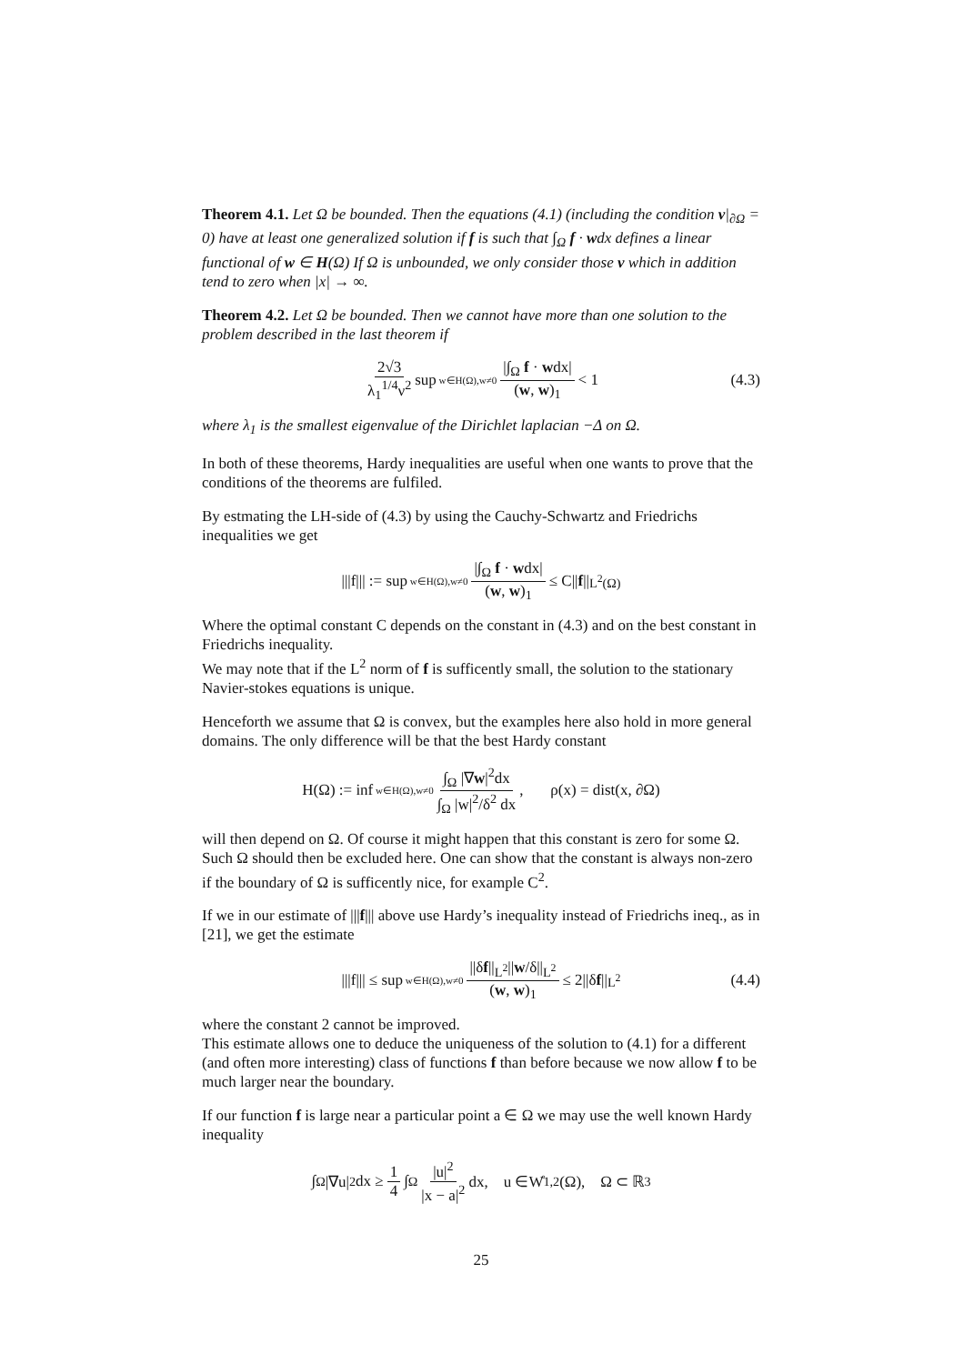Theorem 4.1. Let Ω be bounded. Then the equations (4.1) (including the condition v|<sub>∂Ω</sub> = 0) have at least one generalized solution if f is such that ∫<sub>Ω</sub> f · wdx defines a linear functional of w ∈ H(Ω) If Ω is unbounded, we only consider those v which in addition tend to zero when |x| → ∞.
Theorem 4.2. Let Ω be bounded. Then we cannot have more than one solution to the problem described in the last theorem if
2√3 λ<sub>1</sub><sup>1/4</sup>ν<sup>2</sup> sup w∈H(Ω),w≠0 |∫<sub>Ω</sub> f · wdx| (w, w)<sub>1</sub> < 1 (4.3)
where λ<sub>1</sub> is the smallest eigenvalue of the Dirichlet laplacian −Δ on Ω.
In both of these theorems, Hardy inequalities are useful when one wants to prove that the conditions of the theorems are fulfiled.
By estmating the LH-side of (4.3) by using the Cauchy-Schwartz and Friedrichs inequalities we get
|||f||| := sup w∈H(Ω),w≠0 |∫<sub>Ω</sub> f · wdx| (w, w)<sub>1</sub> ≤ C|| f ||<sub>L<sup>2</sup>(Ω)</sub>
Where the optimal constant C depends on the constant in (4.3) and on the best constant in Friedrichs inequality.
We may note that if the L<sup>2</sup> norm of f is sufficently small, the solution to the stationary Navier-stokes equations is unique.
Henceforth we assume that Ω is convex, but the examples here also hold in more general domains. The only difference will be that the best Hardy constant
H(Ω) := inf w∈H(Ω),w≠0 ∫<sub>Ω</sub> |∇w|<sup>2</sup>dx ∫<sub>Ω</sub> |w|<sup>2</sup>/δ<sup>2</sup> dx, ρ(x) = dist(x, ∂Ω)
will then depend on Ω. Of course it might happen that this constant is zero for some Ω. Such Ω should then be excluded here. One can show that the constant is always non-zero if the boundary of Ω is sufficently nice, for example C<sup>2</sup>.
If we in our estimate of |||f||| above use Hardy’s inequality instead of Friedrichs ineq., as in [21], we get the estimate
|||f||| ≤ sup w∈H(Ω),w≠0 ||δf||<sub>L<sup>2</sup></sub>||w/δ||<sub>L<sup>2</sup></sub> (w, w)<sub>1</sub> ≤ 2||δ f ||<sub>L<sup>2</sup></sub> (4.4)
where the constant 2 cannot be improved.
This estimate allows one to deduce the uniqueness of the solution to (4.1) for a different (and often more interesting) class of functions f than before because we now allow f to be much larger near the boundary.
If our function f is large near a particular point a ∈ Ω we may use the well known Hardy inequality
∫<sub>Ω</sub> |∇u|<sup>2</sup>dx ≥ 1 4 ∫<sub>Ω</sub> |u|<sup>2</sup> |x − a|<sup>2</sup> dx, u ∈W̊<sup>1,2</sup>(Ω), Ω ⊂ ℝ<sup>3</sup>
25